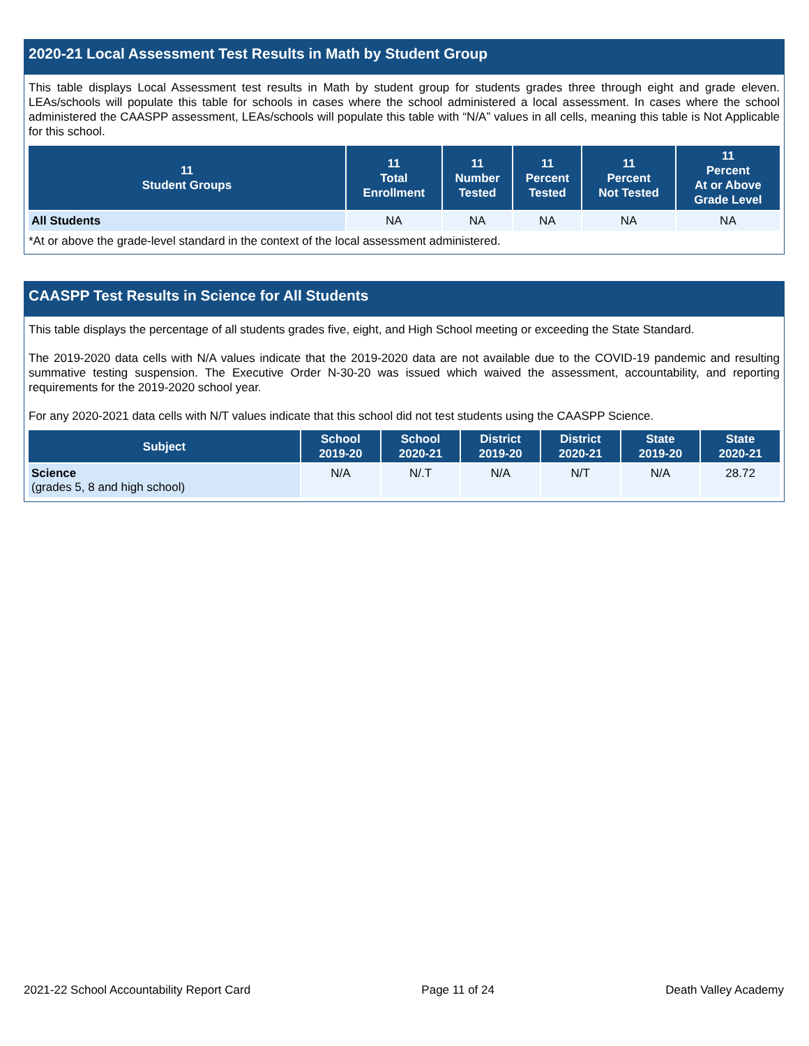2020-21 Local Assessment Test Results in Math by Student Group
This table displays Local Assessment test results in Math by student group for students grades three through eight and grade eleven. LEAs/schools will populate this table for schools in cases where the school administered a local assessment. In cases where the school administered the CAASPP assessment, LEAs/schools will populate this table with “N/A” values in all cells, meaning this table is Not Applicable for this school.
| 11 Student Groups | 11 Total Enrollment | 11 Number Tested | 11 Percent Tested | 11 Percent Not Tested | 11 Percent At or Above Grade Level |
| --- | --- | --- | --- | --- | --- |
| All Students | NA | NA | NA | NA | NA |
*At or above the grade-level standard in the context of the local assessment administered.
CAASPP Test Results in Science for All Students
This table displays the percentage of all students grades five, eight, and High School meeting or exceeding the State Standard.
The 2019-2020 data cells with N/A values indicate that the 2019-2020 data are not available due to the COVID-19 pandemic and resulting summative testing suspension. The Executive Order N-30-20 was issued which waived the assessment, accountability, and reporting requirements for the 2019-2020 school year.
For any 2020-2021 data cells with N/T values indicate that this school did not test students using the CAASPP Science.
| Subject | School 2019-20 | School 2020-21 | District 2019-20 | District 2020-21 | State 2019-20 | State 2020-21 |
| --- | --- | --- | --- | --- | --- | --- |
| Science (grades 5, 8 and high school) | N/A | N/.T | N/A | N/T | N/A | 28.72 |
2021-22 School Accountability Report Card Page 11 of 24 Death Valley Academy